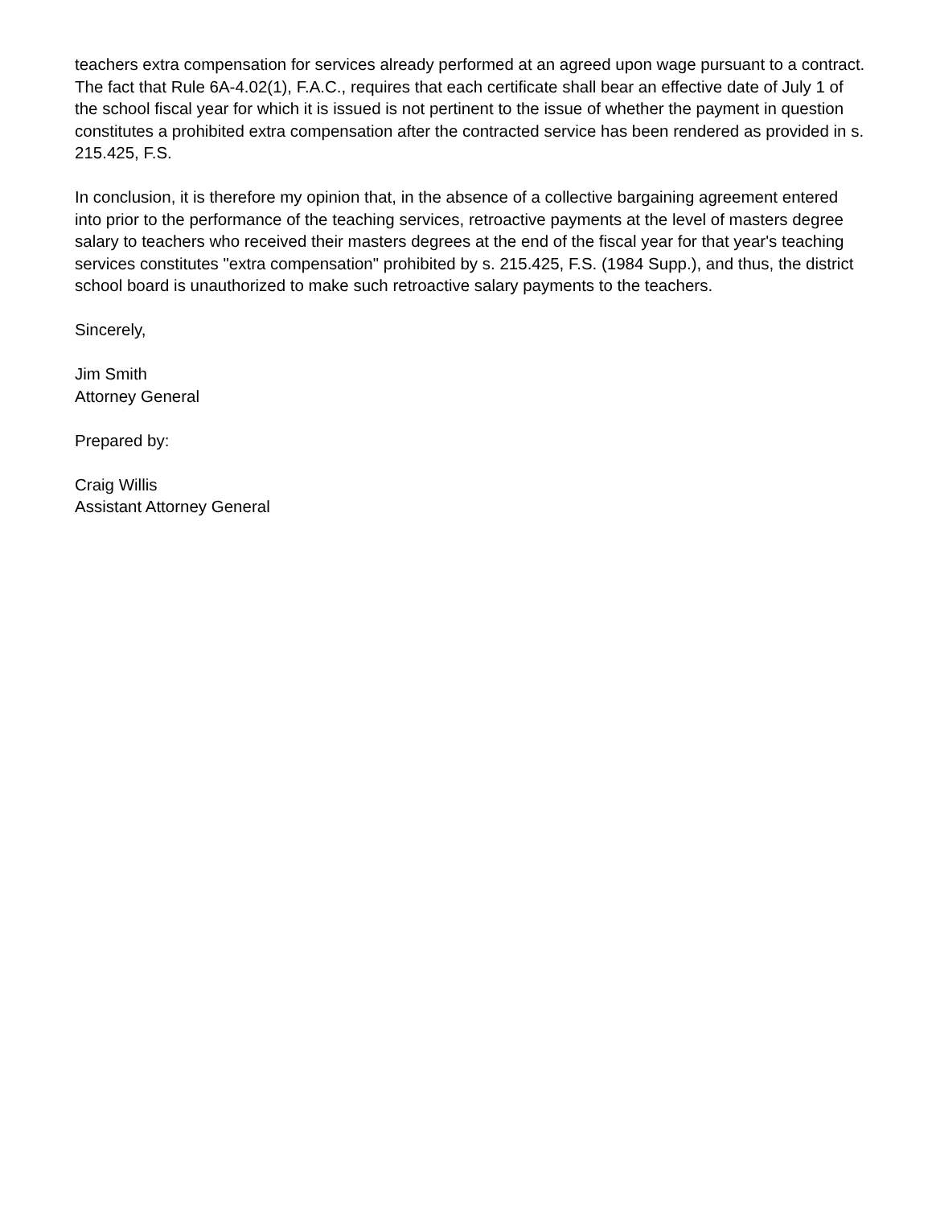teachers extra compensation for services already performed at an agreed upon wage pursuant to a contract. The fact that Rule 6A-4.02(1), F.A.C., requires that each certificate shall bear an effective date of July 1 of the school fiscal year for which it is issued is not pertinent to the issue of whether the payment in question constitutes a prohibited extra compensation after the contracted service has been rendered as provided in s. 215.425, F.S.
In conclusion, it is therefore my opinion that, in the absence of a collective bargaining agreement entered into prior to the performance of the teaching services, retroactive payments at the level of masters degree salary to teachers who received their masters degrees at the end of the fiscal year for that year's teaching services constitutes "extra compensation" prohibited by s. 215.425, F.S. (1984 Supp.), and thus, the district school board is unauthorized to make such retroactive salary payments to the teachers.
Sincerely,
Jim Smith
Attorney General
Prepared by:
Craig Willis
Assistant Attorney General